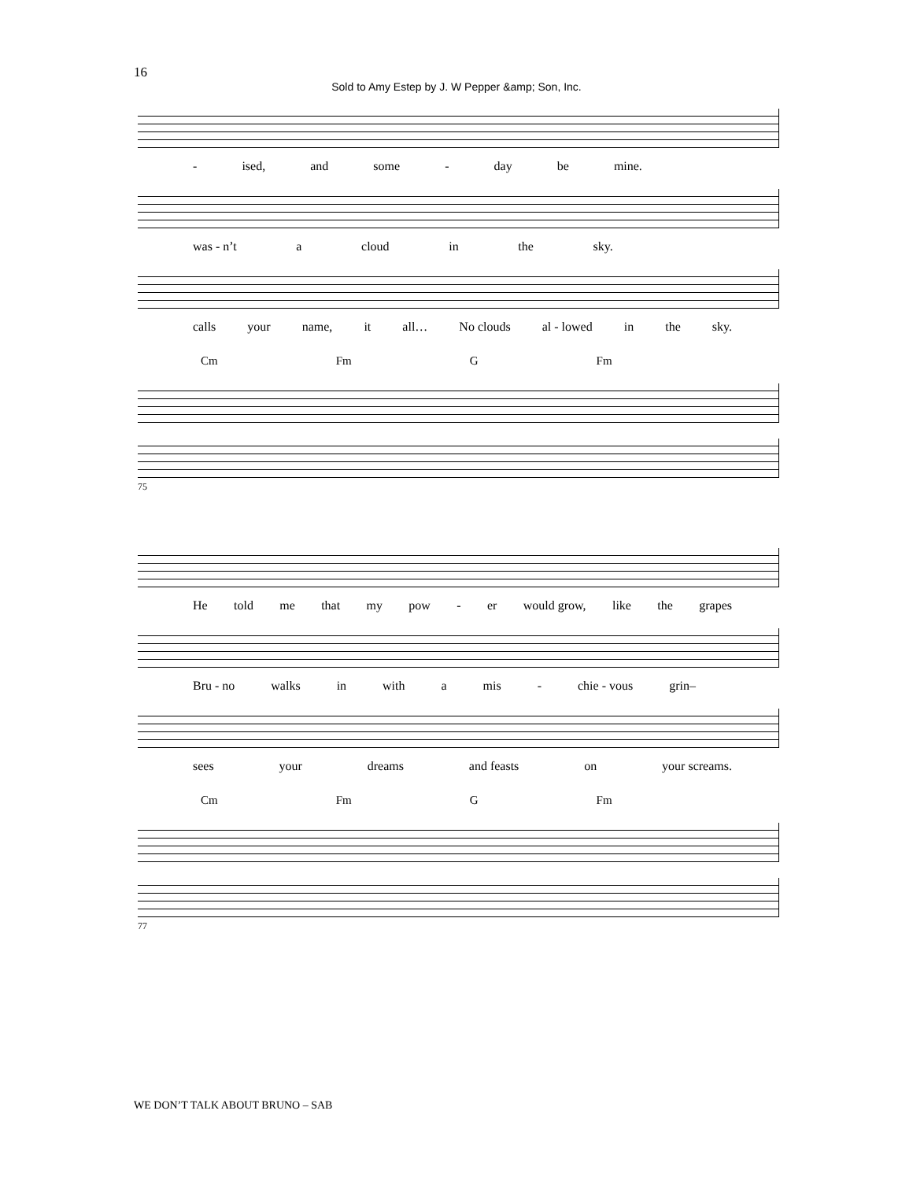16
Sold to Amy Estep by J. W Pepper &amp; Son, Inc.
- ised, and some - day be mine.
was - n’t a cloud in the sky.
calls your name, it all… No clouds al - lowed in the sky.
Cm Fm G Fm
75
He told me that my pow - er would grow, like the grapes
Bru - no walks in with a mis - chie - vous grin–
sees your dreams and feasts on your screams.
Cm Fm G Fm
77
WE DON’T TALK ABOUT BRUNO – SAB